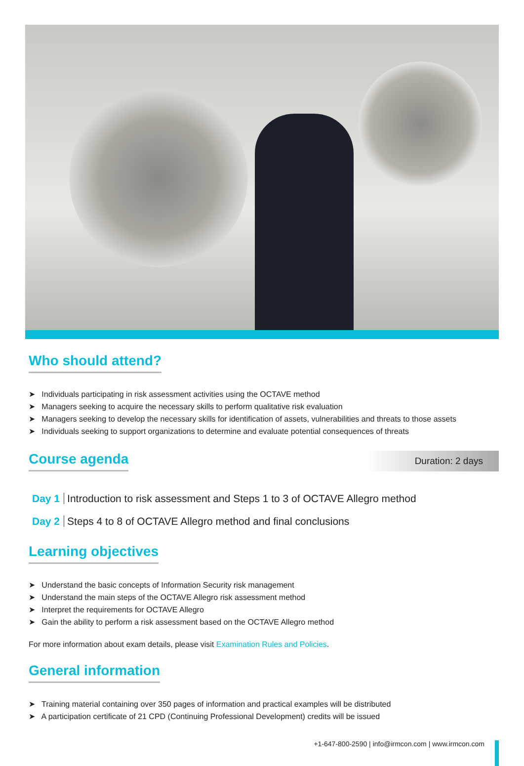Who should attend?
➤ Individuals participating in risk assessment activities using the OCTAVE method
➤ Managers seeking to acquire the necessary skills to perform qualitative risk evaluation
➤ Managers seeking to develop the necessary skills for identification of assets, vulnerabilities and threats to those assets
➤ Individuals seeking to support organizations to determine and evaluate potential consequences of threats
Course agenda
Duration: 2 days
Day 1 Introduction to risk assessment and Steps 1 to 3 of OCTAVE Allegro method
Day 2 Steps 4 to 8 of OCTAVE Allegro method and final conclusions
Learning objectives
➤ Understand the basic concepts of Information Security risk management
➤ Understand the main steps of the OCTAVE Allegro risk assessment method
➤ Interpret the requirements for OCTAVE Allegro
➤ Gain the ability to perform a risk assessment based on the OCTAVE Allegro method
For more information about exam details, please visit Examination Rules and Policies.
General information
➤ Training material containing over 350 pages of information and practical examples will be distributed
➤ A participation certificate of 21 CPD (Continuing Professional Development) credits will be issued
+1-647-800-2590 | info@irmcon.com | www.irmcon.com